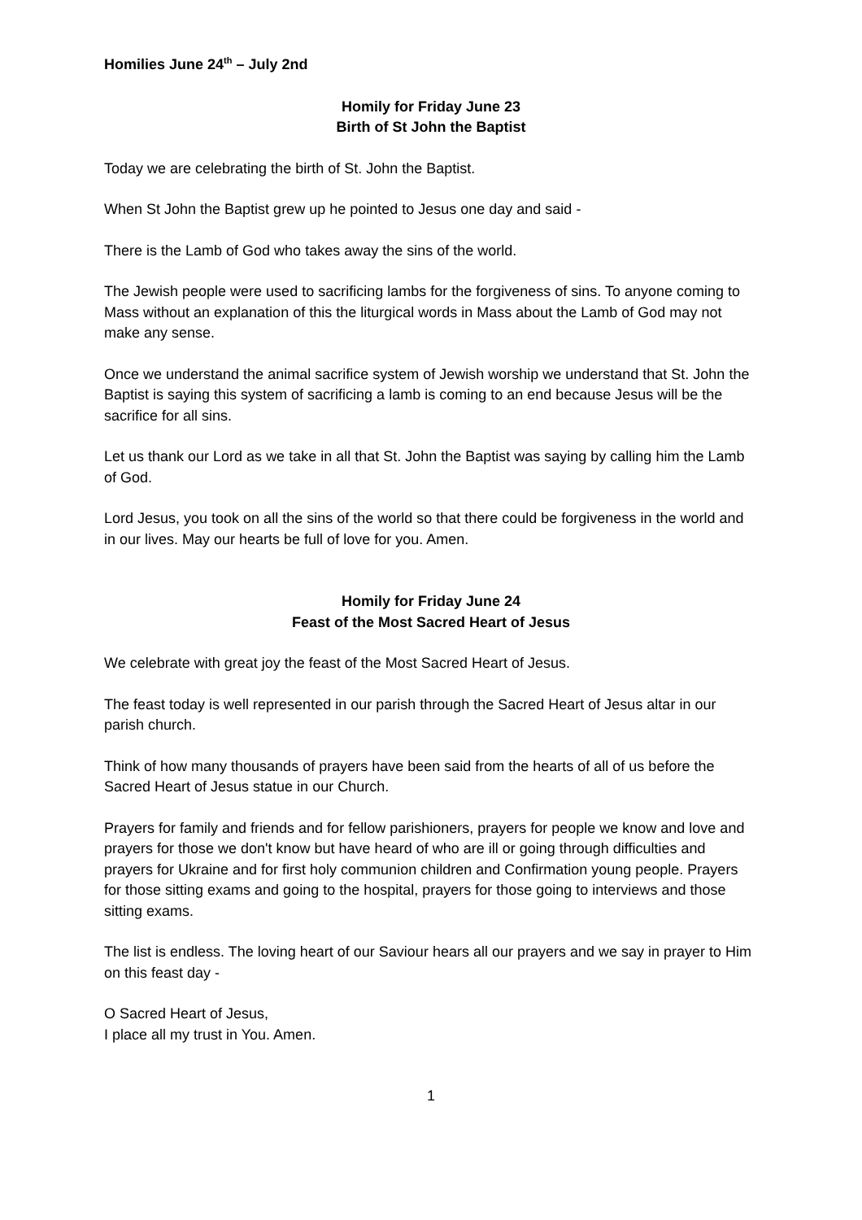Homilies June 24<sup>th</sup> – July 2nd
Homily for Friday June 23
Birth of St John the Baptist
Today we are celebrating the birth of St. John the Baptist.
When St John the Baptist grew up he pointed to Jesus one day and said -
There is the Lamb of God who takes away the sins of the world.
The Jewish people were used to sacrificing lambs for the forgiveness of sins. To anyone coming to Mass without an explanation of this the liturgical words in Mass about the Lamb of God may not make any sense.
Once we understand the animal sacrifice system of Jewish worship we understand that St. John the Baptist is saying this system of sacrificing a lamb is coming to an end because Jesus will be the sacrifice for all sins.
Let us thank our Lord as we take in all that St. John the Baptist was saying by calling him the Lamb of God.
Lord Jesus, you took on all the sins of the world so that there could be forgiveness in the world and in our lives. May our hearts be full of love for you. Amen.
Homily for Friday June 24
Feast of the Most Sacred Heart of Jesus
We celebrate with great joy the feast of the Most Sacred Heart of Jesus.
The feast today is well represented in our parish through the Sacred Heart of Jesus altar in our parish church.
Think of how many thousands of prayers have been said from the hearts of all of us before the Sacred Heart of Jesus statue in our Church.
Prayers for family and friends and for fellow parishioners, prayers for people we know and love and prayers for those we don't know but have heard of who are ill or going through difficulties and prayers for Ukraine and for first holy communion children and Confirmation young people. Prayers for those sitting exams and going to the hospital, prayers for those going to interviews and those sitting exams.
The list is endless. The loving heart of our Saviour hears all our prayers and we say in prayer to Him on this feast day -
O Sacred Heart of Jesus,
I place all my trust in You. Amen.
1